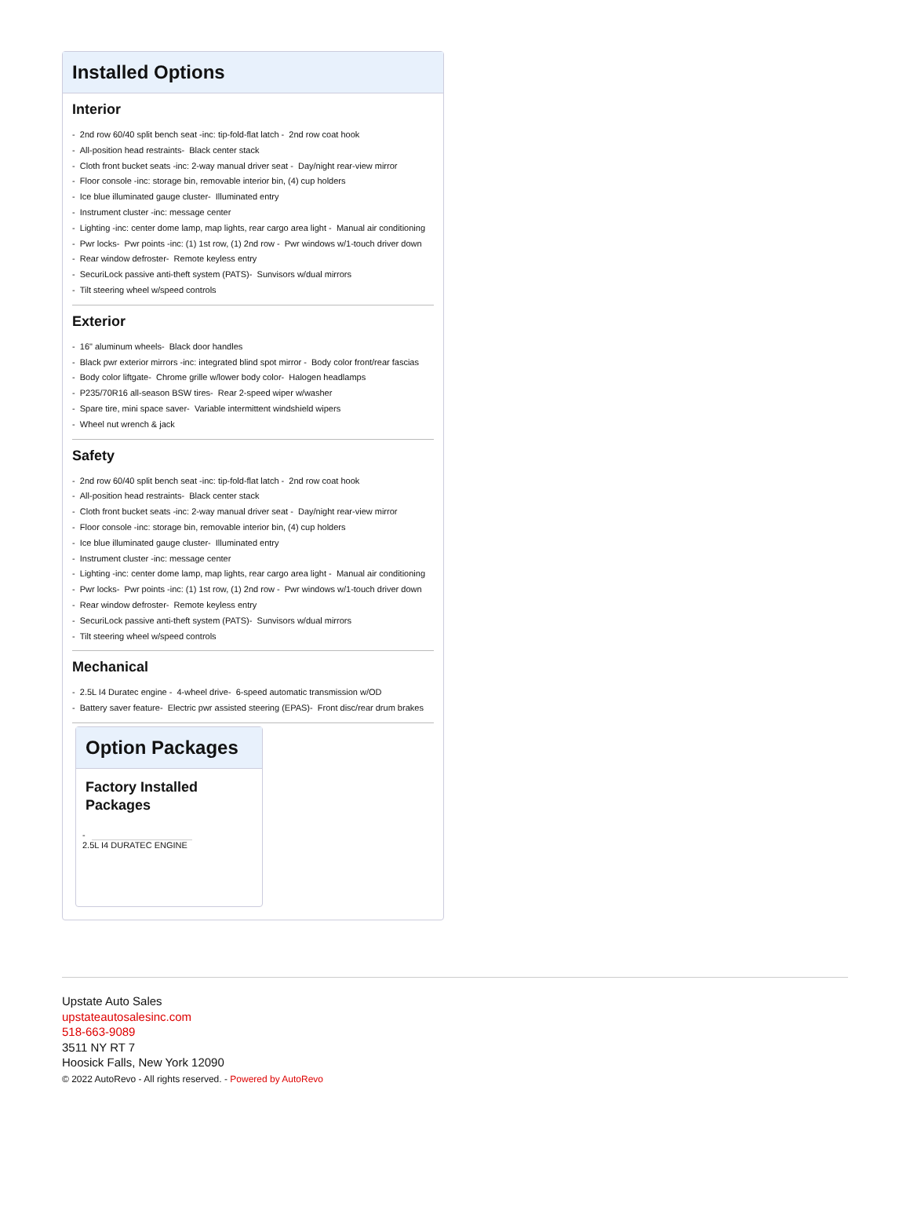Installed Options
Interior
- 2nd row 60/40 split bench seat -inc: tip-fold-flat latch - 2nd row coat hook
- All-position head restraints- Black center stack
- Cloth front bucket seats -inc: 2-way manual driver seat - Day/night rear-view mirror
- Floor console -inc: storage bin, removable interior bin, (4) cup holders
- Ice blue illuminated gauge cluster- Illuminated entry
- Instrument cluster -inc: message center
- Lighting -inc: center dome lamp, map lights, rear cargo area light - Manual air conditioning
- Pwr locks- Pwr points -inc: (1) 1st row, (1) 2nd row - Pwr windows w/1-touch driver down
- Rear window defroster- Remote keyless entry
- SecuriLock passive anti-theft system (PATS)- Sunvisors w/dual mirrors
- Tilt steering wheel w/speed controls
Exterior
- 16" aluminum wheels- Black door handles
- Black pwr exterior mirrors -inc: integrated blind spot mirror - Body color front/rear fascias
- Body color liftgate- Chrome grille w/lower body color- Halogen headlamps
- P235/70R16 all-season BSW tires- Rear 2-speed wiper w/washer
- Spare tire, mini space saver- Variable intermittent windshield wipers
- Wheel nut wrench & jack
Safety
- 2nd row 60/40 split bench seat -inc: tip-fold-flat latch - 2nd row coat hook
- All-position head restraints- Black center stack
- Cloth front bucket seats -inc: 2-way manual driver seat - Day/night rear-view mirror
- Floor console -inc: storage bin, removable interior bin, (4) cup holders
- Ice blue illuminated gauge cluster- Illuminated entry
- Instrument cluster -inc: message center
- Lighting -inc: center dome lamp, map lights, rear cargo area light - Manual air conditioning
- Pwr locks- Pwr points -inc: (1) 1st row, (1) 2nd row - Pwr windows w/1-touch driver down
- Rear window defroster- Remote keyless entry
- SecuriLock passive anti-theft system (PATS)- Sunvisors w/dual mirrors
- Tilt steering wheel w/speed controls
Mechanical
- 2.5L I4 Duratec engine - 4-wheel drive- 6-speed automatic transmission w/OD
- Battery saver feature- Electric pwr assisted steering (EPAS)- Front disc/rear drum brakes
Option Packages
Factory Installed Packages
-
2.5L I4 DURATEC ENGINE
Upstate Auto Sales
upstateautosalesinc.com
518-663-9089
3511 NY RT 7
Hoosick Falls, New York 12090
© 2022 AutoRevo - All rights reserved. - Powered by AutoRevo